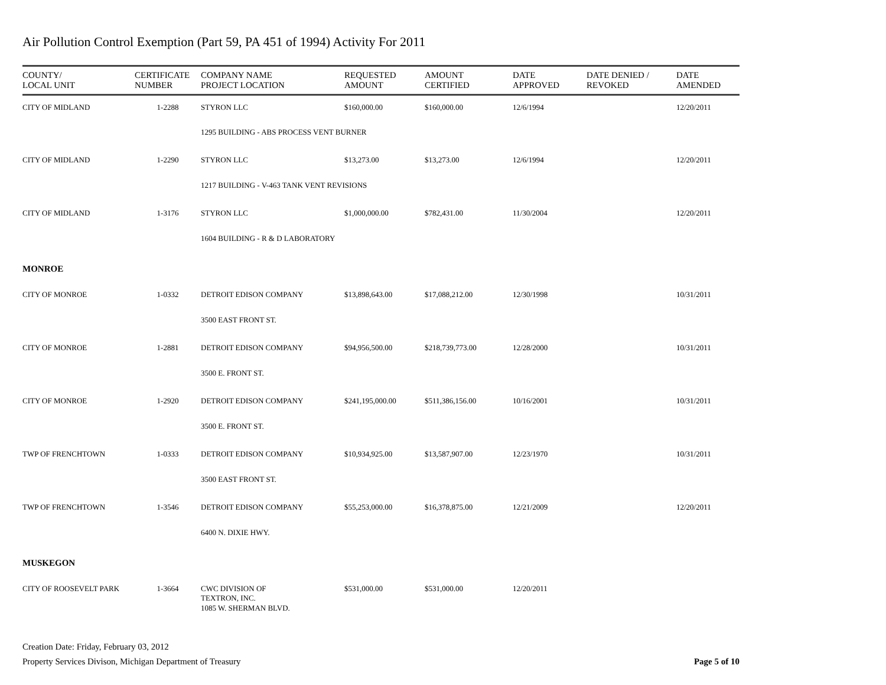Air Pollution Control Exemption (Part 59, PA 451 of 1994) Activity For 2011
| COUNTY/ LOCAL UNIT | CERTIFICATE NUMBER | COMPANY NAME PROJECT LOCATION | REQUESTED AMOUNT | AMOUNT CERTIFIED | DATE APPROVED | DATE DENIED / REVOKED | DATE AMENDED |
| --- | --- | --- | --- | --- | --- | --- | --- |
| CITY OF MIDLAND | 1-2288 | STYRON LLC | $160,000.00 | $160,000.00 | 12/6/1994 | | 12/20/2011 |
| | | 1295 BUILDING - ABS PROCESS VENT BURNER | | | | | |
| CITY OF MIDLAND | 1-2290 | STYRON LLC | $13,273.00 | $13,273.00 | 12/6/1994 | | 12/20/2011 |
| | | 1217 BUILDING - V-463 TANK VENT REVISIONS | | | | | |
| CITY OF MIDLAND | 1-3176 | STYRON LLC | $1,000,000.00 | $782,431.00 | 11/30/2004 | | 12/20/2011 |
| | | 1604 BUILDING - R & D LABORATORY | | | | | |
| MONROE | | | | | | | |
| CITY OF MONROE | 1-0332 | DETROIT EDISON COMPANY | $13,898,643.00 | $17,088,212.00 | 12/30/1998 | | 10/31/2011 |
| | | 3500 EAST FRONT ST. | | | | | |
| CITY OF MONROE | 1-2881 | DETROIT EDISON COMPANY | $94,956,500.00 | $218,739,773.00 | 12/28/2000 | | 10/31/2011 |
| | | 3500 E. FRONT ST. | | | | | |
| CITY OF MONROE | 1-2920 | DETROIT EDISON COMPANY | $241,195,000.00 | $511,386,156.00 | 10/16/2001 | | 10/31/2011 |
| | | 3500 E. FRONT ST. | | | | | |
| TWP OF FRENCHTOWN | 1-0333 | DETROIT EDISON COMPANY | $10,934,925.00 | $13,587,907.00 | 12/23/1970 | | 10/31/2011 |
| | | 3500 EAST FRONT ST. | | | | | |
| TWP OF FRENCHTOWN | 1-3546 | DETROIT EDISON COMPANY | $55,253,000.00 | $16,378,875.00 | 12/21/2009 | | 12/20/2011 |
| | | 6400 N. DIXIE HWY. | | | | | |
| MUSKEGON | | | | | | | |
| CITY OF ROOSEVELT PARK | 1-3664 | CWC DIVISION OF TEXTRON, INC. | $531,000.00 | $531,000.00 | 12/20/2011 | | |
| | | 1085 W. SHERMAN BLVD. | | | | | |
Creation Date: Friday, February 03, 2012
Property Services Divison, Michigan Department of Treasury
Page 5 of 10